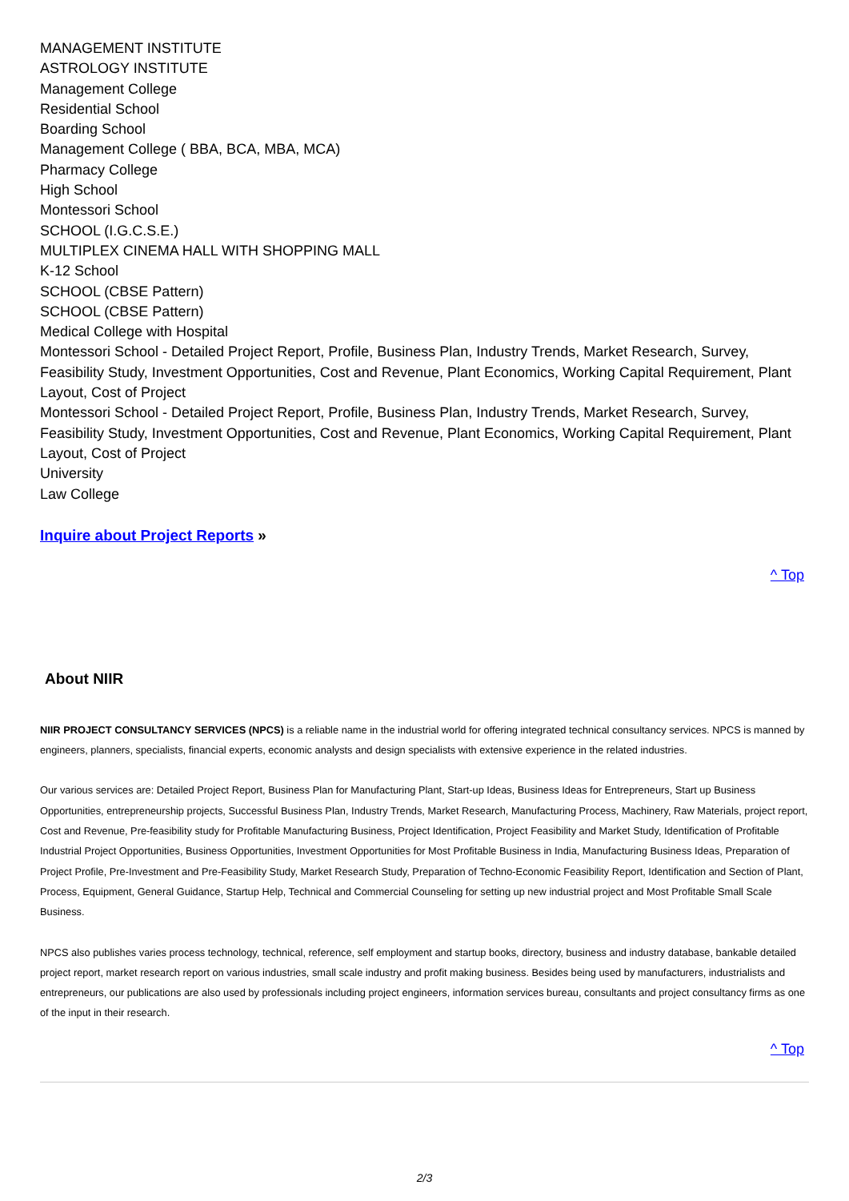MANAGEMENT INSTITUTE
ASTROLOGY INSTITUTE
Management College
Residential School
Boarding School
Management College ( BBA, BCA, MBA, MCA)
Pharmacy College
High School
Montessori School
SCHOOL (I.G.C.S.E.)
MULTIPLEX CINEMA HALL WITH SHOPPING MALL
K-12 School
SCHOOL (CBSE Pattern)
SCHOOL (CBSE Pattern)
Medical College with Hospital
Montessori School - Detailed Project Report, Profile, Business Plan, Industry Trends, Market Research, Survey, Feasibility Study, Investment Opportunities, Cost and Revenue, Plant Economics, Working Capital Requirement, Plant Layout, Cost of Project
Montessori School - Detailed Project Report, Profile, Business Plan, Industry Trends, Market Research, Survey, Feasibility Study, Investment Opportunities, Cost and Revenue, Plant Economics, Working Capital Requirement, Plant Layout, Cost of Project
University
Law College
Inquire about Project Reports »
^ Top
About NIIR
NIIR PROJECT CONSULTANCY SERVICES (NPCS) is a reliable name in the industrial world for offering integrated technical consultancy services. NPCS is manned by engineers, planners, specialists, financial experts, economic analysts and design specialists with extensive experience in the related industries.
Our various services are: Detailed Project Report, Business Plan for Manufacturing Plant, Start-up Ideas, Business Ideas for Entrepreneurs, Start up Business Opportunities, entrepreneurship projects, Successful Business Plan, Industry Trends, Market Research, Manufacturing Process, Machinery, Raw Materials, project report, Cost and Revenue, Pre-feasibility study for Profitable Manufacturing Business, Project Identification, Project Feasibility and Market Study, Identification of Profitable Industrial Project Opportunities, Business Opportunities, Investment Opportunities for Most Profitable Business in India, Manufacturing Business Ideas, Preparation of Project Profile, Pre-Investment and Pre-Feasibility Study, Market Research Study, Preparation of Techno-Economic Feasibility Report, Identification and Section of Plant, Process, Equipment, General Guidance, Startup Help, Technical and Commercial Counseling for setting up new industrial project and Most Profitable Small Scale Business.
NPCS also publishes varies process technology, technical, reference, self employment and startup books, directory, business and industry database, bankable detailed project report, market research report on various industries, small scale industry and profit making business. Besides being used by manufacturers, industrialists and entrepreneurs, our publications are also used by professionals including project engineers, information services bureau, consultants and project consultancy firms as one of the input in their research.
^ Top
2/3